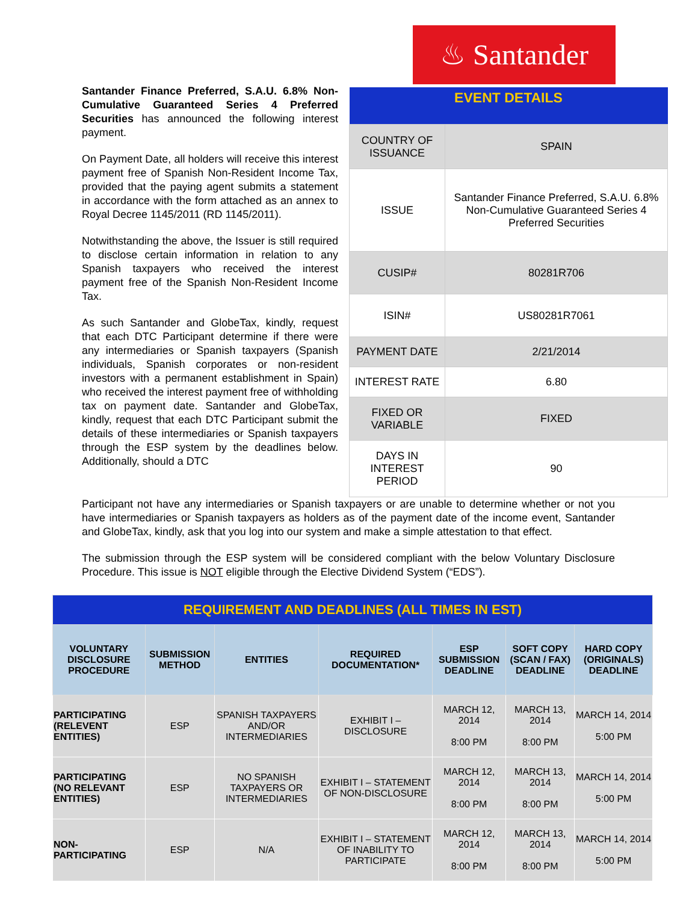♨ Santander
Santander Finance Preferred, S.A.U. 6.8% Non-Cumulative Guaranteed Series 4 Preferred Securities has announced the following interest payment.
On Payment Date, all holders will receive this interest payment free of Spanish Non-Resident Income Tax, provided that the paying agent submits a statement in accordance with the form attached as an annex to Royal Decree 1145/2011 (RD 1145/2011).
Notwithstanding the above, the Issuer is still required to disclose certain information in relation to any Spanish taxpayers who received the interest payment free of the Spanish Non-Resident Income Tax.
As such Santander and GlobeTax, kindly, request that each DTC Participant determine if there were any intermediaries or Spanish taxpayers (Spanish individuals, Spanish corporates or non-resident investors with a permanent establishment in Spain) who received the interest payment free of withholding tax on payment date. Santander and GlobeTax, kindly, request that each DTC Participant submit the details of these intermediaries or Spanish taxpayers through the ESP system by the deadlines below. Additionally, should a DTC
| EVENT DETAILS | |
| --- | --- |
| COUNTRY OF ISSUANCE | SPAIN |
| ISSUE | Santander Finance Preferred, S.A.U. 6.8% Non-Cumulative Guaranteed Series 4 Preferred Securities |
| CUSIP# | 80281R706 |
| ISIN# | US80281R7061 |
| PAYMENT DATE | 2/21/2014 |
| INTEREST RATE | 6.80 |
| FIXED OR VARIABLE | FIXED |
| DAYS IN INTEREST PERIOD | 90 |
Participant not have any intermediaries or Spanish taxpayers or are unable to determine whether or not you have intermediaries or Spanish taxpayers as holders as of the payment date of the income event, Santander and GlobeTax, kindly, ask that you log into our system and make a simple attestation to that effect.
The submission through the ESP system will be considered compliant with the below Voluntary Disclosure Procedure. This issue is NOT eligible through the Elective Dividend System (“EDS”).
| REQUIREMENT AND DEADLINES (ALL TIMES IN EST) | | | | | | |
| --- | --- | --- | --- | --- | --- | --- |
| VOLUNTARY DISCLOSURE PROCEDURE | SUBMISSION METHOD | ENTITIES | REQUIRED DOCUMENTATION* | ESP SUBMISSION DEADLINE | SOFT COPY (SCAN / FAX) DEADLINE | HARD COPY (ORIGINALS) DEADLINE |
| PARTICIPATING (RELEVENT ENTITIES) | ESP | SPANISH TAXPAYERS AND/OR INTERMEDIARIES | EXHIBIT I – DISCLOSURE | MARCH 12, 2014 8:00 PM | MARCH 13, 2014 8:00 PM | MARCH 14, 2014 5:00 PM |
| PARTICIPATING (NO RELEVANT ENTITIES) | ESP | NO SPANISH TAXPAYERS OR INTERMEDIARIES | EXHIBIT I – STATEMENT OF NON-DISCLOSURE | MARCH 12, 2014 8:00 PM | MARCH 13, 2014 8:00 PM | MARCH 14, 2014 5:00 PM |
| NON-PARTICIPATING | ESP | N/A | EXHIBIT I – STATEMENT OF INABILITY TO PARTICIPATE | MARCH 12, 2014 8:00 PM | MARCH 13, 2014 8:00 PM | MARCH 14, 2014 5:00 PM |